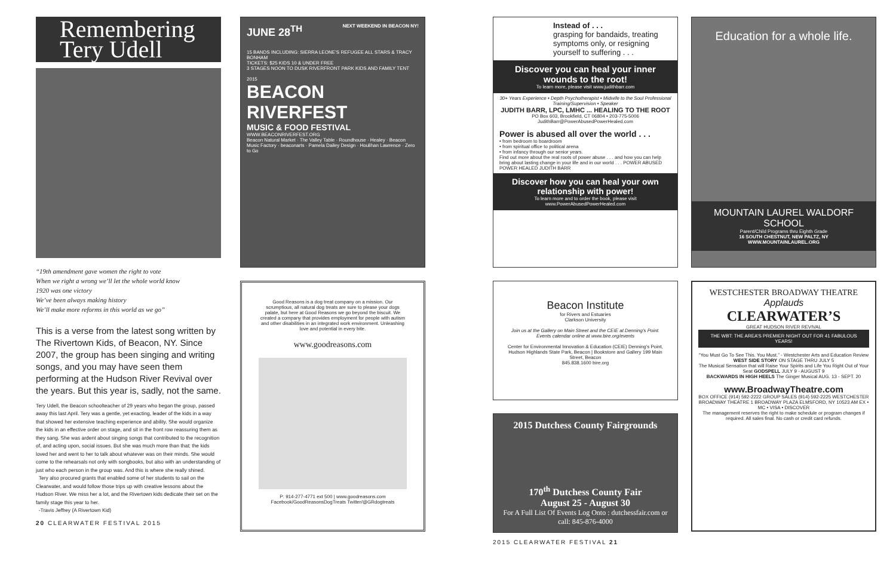Remembering
Tery Udell
“19th amendment gave women the right to vote
When we right a wrong we’ll let the whole world know
1920 was one victory
We’ve been always making history
We’ll make more reforms in this world as we go”
This is a verse from the latest song written by The Rivertown Kids, of Beacon, NY. Since 2007, the group has been singing and writing songs, and you may have seen them performing at the Hudson River Revival over the years. But this year is, sadly, not the same.
Tery Udell, the Beacon schoolteacher of 29 years who began the group, passed away this last April. Tery was a gentle, yet exacting, leader of the kids in a way that showed her extensive teaching experience and ability. She would organize the kids in an effective order on stage, and sit in the front row reassuring them as they sang. She was ardent about singing songs that contributed to the recognition of, and acting upon, social issues. But she was much more than that; the kids loved her and went to her to talk about whatever was on their minds. She would come to the rehearsals not only with songbooks, but also with an understanding of just who each person in the group was. And this is where she really shined.
Tery also procured grants that enabled some of her students to sail on the Clearwater, and would follow those trips up with creative lessons about the Hudson River. We miss her a lot, and the Rivertown kids dedicate their set on the family stage this year to her.
-Travis Jeffrey (A Rivertown Kid)
20 CLEARWATER FESTIVAL 2015
JUNE 28<sup>TH</sup> NEXT WEEKEND IN BEACON NY!
15 BANDS INCLUDING: SIERRA LEONE’S REFUGEE ALL STARS & TRACY BONHAM
TICKETS: $25 KIDS 10 & UNDER FREE
3 STAGES NOON TO DUSK RIVERFRONT PARK KIDS AND FAMILY TENT
2015
BEACON RIVERFEST
MUSIC & FOOD FESTIVAL
WWW.BEACONRIVERFEST.ORG
Beacon Natural Market · The Valley Table · Roundhouse · Healey · Beacon Music Factory · beaconarts · Pamela Dailey Design · Houlihan Lawrence · Zero to Go
Good Reasons is a dog treat company on a mission. Our scrumptious, all natural dog treats are sure to please your dogs palate, but here at Good Reasons we go beyond the biscuit. We created a company that provides employment for people with autism and other disabilities in an integrated work environment. Unleashing love and potential in every bite.
www.goodreasons.com
P: 914-277-4771 ext 500 | www.goodreasons.com
Facebook/GoodReasonsDogTreats Twitter/@GRdogtreats
Instead of . . .
grasping for bandaids, treating symptoms only, or resigning yourself to suffering . . .
Discover you can heal your inner wounds to the root!
To learn more, please visit www.judithbarr.com
30+ Years Experience • Depth Psychotherapist • Midwife to the Soul Professional Training/Supervision • Speaker
JUDITH BARR, LPC, LMHC ... HEALING TO THE ROOT
PO Box 603, Brookfield, CT 06804 • 203-775-5006 JudithBarr@PowerAbusedPowerHealed.com
Power is abused all over the world . . .
• from bedroom to boardroom
• from spiritual office to political arena
• from infancy through our senior years.
Find out more about the real roots of power abuse . . . and how you can help bring about lasting change in your life and in our world . . . POWER ABUSED POWER HEALED JUDITH BARR
Discover how you can heal your own relationship with power!
To learn more and to order the book, please visit www.PowerAbusedPowerHealed.com
Beacon Institute
for Rivers and Estuaries
Clarkson University
Join us at the Gallery on Main Street and the CEIE at Denning’s Point. Events calendar online at www.bire.org/events
Center for Environmental Innovation & Education (CEIE) Denning’s Point, Hudson Highlands State Park, Beacon | Bookstore and Gallery 199 Main Street, Beacon
845.838.1600 bire.org
2015 Dutchess County Fairgrounds
170<sup>th</sup> Dutchess County Fair
August 25 - August 30
For A Full List Of Events Log Onto : dutchessfair.com or call: 845-876-4000
2015 CLEARWATER FESTIVAL 21
Education for a whole life.
MOUNTAIN LAUREL WALDORF SCHOOL
Parent/Child Programs thru Eighth Grade
16 SOUTH CHESTNUT, NEW PALTZ, NY
WWW.MOUNTAINLAUREL.ORG
WESTCHESTER BROADWAY THEATRE
Applauds
CLEARWATER’S
GREAT HUDSON RIVER REVIVAL
THE WBT: THE AREA’S PREMIER NIGHT OUT FOR 41 FABULOUS YEARS!
“You Must Go To See This. You Must.” - Westchester Arts and Education Review
WEST SIDE STORY ON STAGE THRU JULY 5
The Musical Sensation that will Raise Your Spirits and Life You Right Out of Your Seat GODSPELL JULY 9 - AUGUST 9
BACKWARDS IN HIGH HEELS The Ginger Musical AUG. 13 - SEPT. 20
www.BroadwayTheatre.com
BOX OFFICE (914) 592-2222 GROUP SALES (914) 592-2225 WESTCHESTER BROADWAY THEATRE 1 BROADWAY PLAZA ELMSFORD, NY 10523 AM EX • MC • VISA • DISCOVER
The management reserves the right to make schedule or program changes if required. All sales final. No cash or credit card refunds.